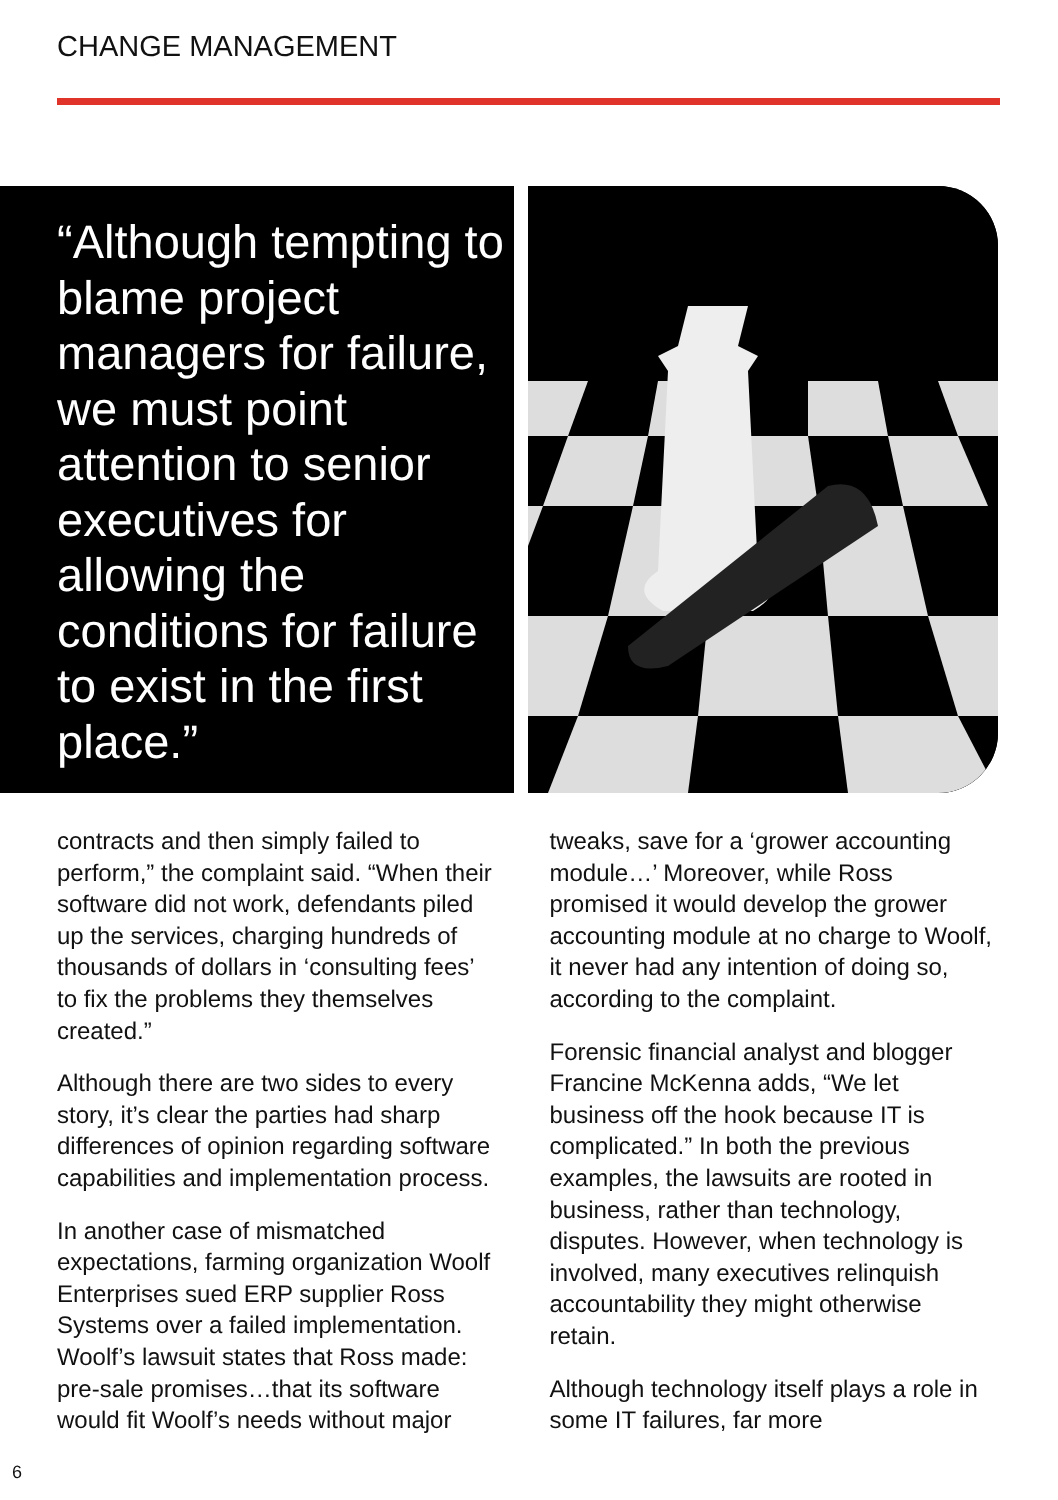CHANGE MANAGEMENT
“Although tempting to blame project managers for failure, we must point attention to senior executives for allowing the conditions for failure to exist in the first place.”
contracts and then simply failed to perform,” the complaint said. “When their software did not work, defendants piled up the services, charging hundreds of thousands of dollars in ‘consulting fees’ to fix the problems they themselves created.”
Although there are two sides to every story, it’s clear the parties had sharp differences of opinion regarding software capabilities and implementation process.
In another case of mismatched expectations, farming organization Woolf Enterprises sued ERP supplier Ross Systems over a failed implementation. Woolf’s lawsuit states that Ross made: pre-sale promises…that its software would fit Woolf’s needs without major
tweaks, save for a ‘grower accounting module…’ Moreover, while Ross promised it would develop the grower accounting module at no charge to Woolf, it never had any intention of doing so, according to the complaint.
Forensic financial analyst and blogger Francine McKenna adds, “We let business off the hook because IT is complicated.” In both the previous examples, the lawsuits are rooted in business, rather than technology, disputes. However, when technology is involved, many executives relinquish accountability they might otherwise retain.
Although technology itself plays a role in some IT failures, far more
6